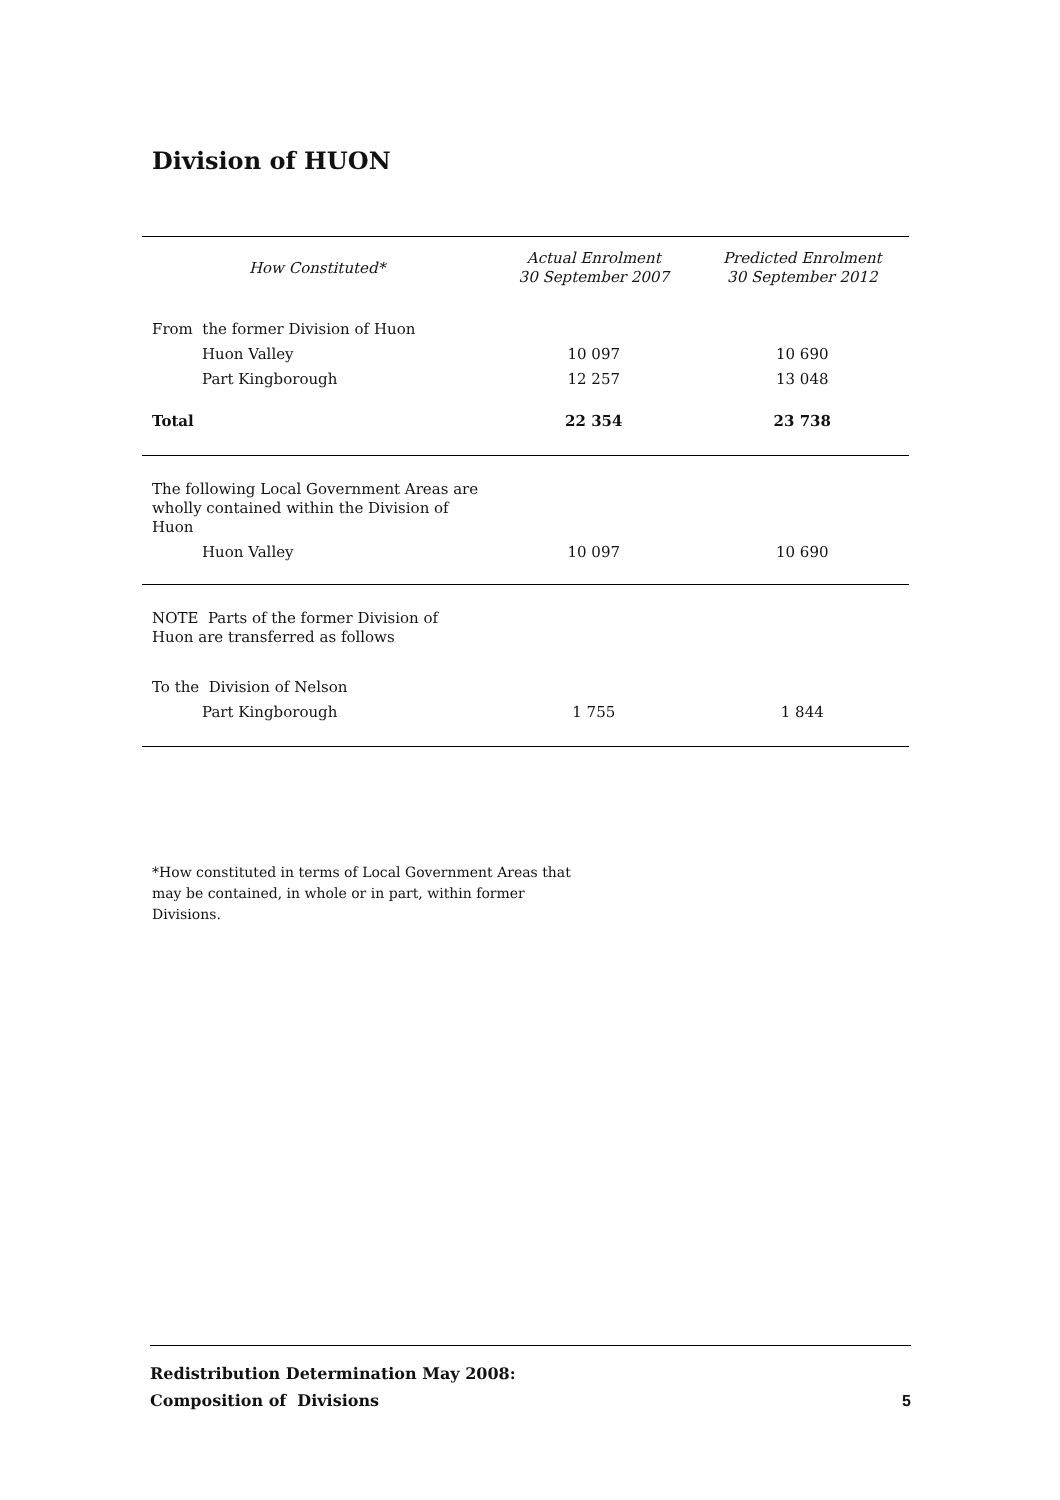Division of HUON
| How Constituted* | Actual Enrolment 30 September 2007 | Predicted Enrolment 30 September 2012 |
| --- | --- | --- |
| From the former Division of Huon | | |
| Huon Valley | 10 097 | 10 690 |
| Part Kingborough | 12 257 | 13 048 |
| Total | 22 354 | 23 738 |
| The following Local Government Areas are wholly contained within the Division of Huon | | |
| Huon Valley | 10 097 | 10 690 |
| NOTE Parts of the former Division of Huon are transferred as follows | | |
| To the Division of Nelson | | |
| Part Kingborough | 1 755 | 1 844 |
*How constituted in terms of Local Government Areas that may be contained, in whole or in part, within former Divisions.
Redistribution Determination May 2008:
Composition of Divisions
5